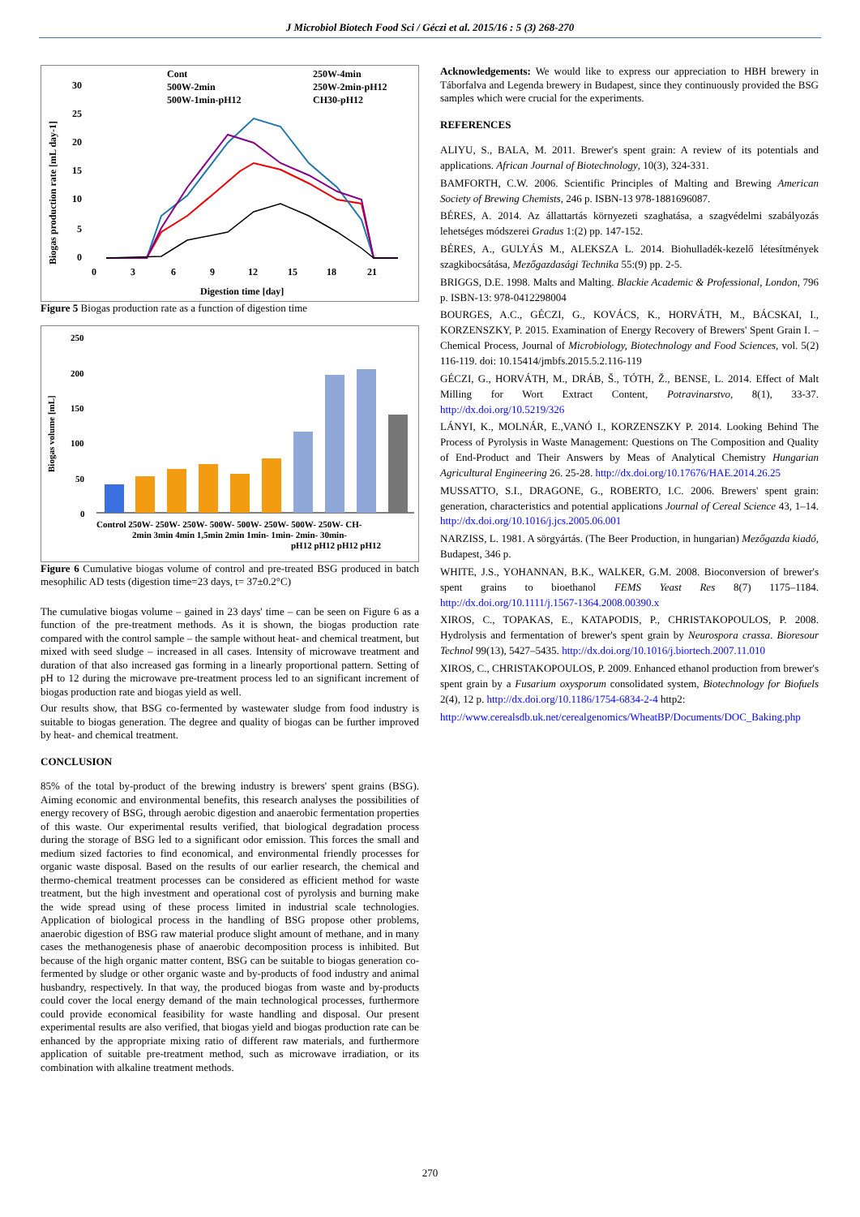J Microbiol Biotech Food Sci / Géczi et al. 2015/16 : 5 (3) 268-270
Cont
250W-4min
500W-2min
250W-2min-pH12
500W-1min-pH12
CH30-pH12
30
25
20
15
10
5
0
0
3
6
9
12
15
18
21
Digestion time [day]
Biogas production rate [mL day-1]
Figure 5 Biogas production rate as a function of digestion time
250
200
150
100
50
0
Control 250W- 250W- 250W- 500W- 500W- 250W- 500W- 250W- CH-
2min 3min 4min 1,5min 2min 1min- 1min- 2min- 30min-
pH12 pH12 pH12 pH12
Biogas volume [mL]
Figure 6 Cumulative biogas volume of control and pre-treated BSG produced in batch mesophilic AD tests (digestion time=23 days, t= 37±0.2°C)
The cumulative biogas volume – gained in 23 days' time – can be seen on Figure 6 as a function of the pre-treatment methods. As it is shown, the biogas production rate compared with the control sample – the sample without heat- and chemical treatment, but mixed with seed sludge – increased in all cases. Intensity of microwave treatment and duration of that also increased gas forming in a linearly proportional pattern. Setting of pH to 12 during the microwave pre-treatment process led to an significant increment of biogas production rate and biogas yield as well.
Our results show, that BSG co-fermented by wastewater sludge from food industry is suitable to biogas generation. The degree and quality of biogas can be further improved by heat- and chemical treatment.
CONCLUSION
85% of the total by-product of the brewing industry is brewers' spent grains (BSG). Aiming economic and environmental benefits, this research analyses the possibilities of energy recovery of BSG, through aerobic digestion and anaerobic fermentation properties of this waste. Our experimental results verified, that biological degradation process during the storage of BSG led to a significant odor emission. This forces the small and medium sized factories to find economical, and environmental friendly processes for organic waste disposal. Based on the results of our earlier research, the chemical and thermo-chemical treatment processes can be considered as efficient method for waste treatment, but the high investment and operational cost of pyrolysis and burning make the wide spread using of these process limited in industrial scale technologies. Application of biological process in the handling of BSG propose other problems, anaerobic digestion of BSG raw material produce slight amount of methane, and in many cases the methanogenesis phase of anaerobic decomposition process is inhibited. But because of the high organic matter content, BSG can be suitable to biogas generation co-fermented by sludge or other organic waste and by-products of food industry and animal husbandry, respectively. In that way, the produced biogas from waste and by-products could cover the local energy demand of the main technological processes, furthermore could provide economical feasibility for waste handling and disposal. Our present experimental results are also verified, that biogas yield and biogas production rate can be enhanced by the appropriate mixing ratio of different raw materials, and furthermore application of suitable pre-treatment method, such as microwave irradiation, or its combination with alkaline treatment methods.
Acknowledgements: We would like to express our appreciation to HBH brewery in Táborfalva and Legenda brewery in Budapest, since they continuously provided the BSG samples which were crucial for the experiments.
REFERENCES
ALIYU, S., BALA, M. 2011. Brewer's spent grain: A review of its potentials and applications. African Journal of Biotechnology, 10(3), 324-331.
BAMFORTH, C.W. 2006. Scientific Principles of Malting and Brewing American Society of Brewing Chemists, 246 p. ISBN-13 978-1881696087.
BÉRES, A. 2014. Az állattartás környezeti szaghatása, a szagvédelmi szabályozás lehetséges módszerei Gradus 1:(2) pp. 147-152.
BÉRES, A., GULYÁS M., ALEKSZA L. 2014. Biohulladék-kezelő létesítmények szagkibocsátása, Mezőgazdasági Technika 55:(9) pp. 2-5.
BRIGGS, D.E. 1998. Malts and Malting. Blackie Academic & Professional, London, 796 p. ISBN-13: 978-0412298004
BOURGES, A.C., GÉCZI, G., KOVÁCS, K., HORVÁTH, M., BÁCSKAI, I., KORZENSZKY, P. 2015. Examination of Energy Recovery of Brewers' Spent Grain I. – Chemical Process, Journal of Microbiology, Biotechnology and Food Sciences, vol. 5(2) 116-119. doi: 10.15414/jmbfs.2015.5.2.116-119
GÉCZI, G., HORVÁTH, M., DRÁB, Š., TÓTH, Ž., BENSE, L. 2014. Effect of Malt Milling for Wort Extract Content, Potravinarstvo, 8(1), 33-37. http://dx.doi.org/10.5219/326
LÁNYI, K., MOLNÁR, E.,VANÓ I., KORZENSZKY P. 2014. Looking Behind The Process of Pyrolysis in Waste Management: Questions on The Composition and Quality of End-Product and Their Answers by Meas of Analytical Chemistry Hungarian Agricultural Engineering 26. 25-28. http://dx.doi.org/10.17676/HAE.2014.26.25
MUSSATTO, S.I., DRAGONE, G., ROBERTO, I.C. 2006. Brewers' spent grain: generation, characteristics and potential applications Journal of Cereal Science 43, 1–14. http://dx.doi.org/10.1016/j.jcs.2005.06.001
NARZISS, L. 1981. A sörgyártás. (The Beer Production, in hungarian) Mezőgazda kiadó, Budapest, 346 p.
WHITE, J.S., YOHANNAN, B.K., WALKER, G.M. 2008. Bioconversion of brewer's spent grains to bioethanol FEMS Yeast Res 8(7) 1175–1184. http://dx.doi.org/10.1111/j.1567-1364.2008.00390.x
XIROS, C., TOPAKAS, E., KATAPODIS, P., CHRISTAKOPOULOS, P. 2008. Hydrolysis and fermentation of brewer's spent grain by Neurospora crassa. Bioresour Technol 99(13), 5427–5435. http://dx.doi.org/10.1016/j.biortech.2007.11.010
XIROS, C., CHRISTAKOPOULOS, P. 2009. Enhanced ethanol production from brewer's spent grain by a Fusarium oxysporum consolidated system, Biotechnology for Biofuels 2(4), 12 p. http://dx.doi.org/10.1186/1754-6834-2-4 http2:
http://www.cerealsdb.uk.net/cerealgenomics/WheatBP/Documents/DOC_Baking.php
270